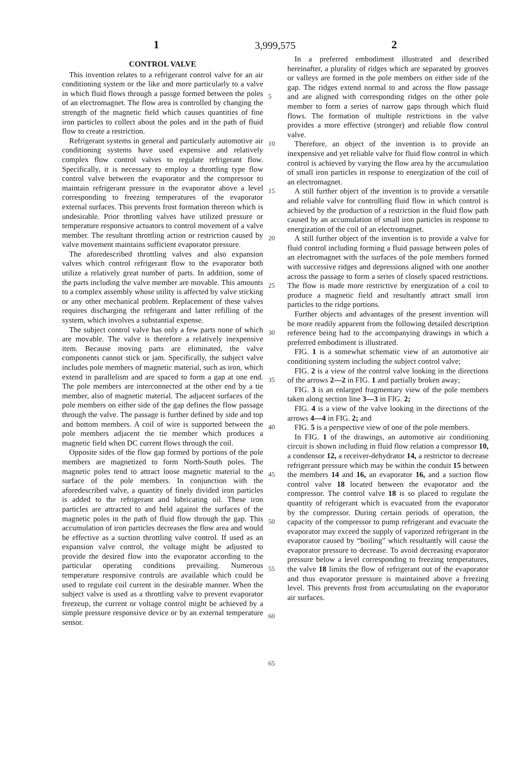1 3,999,575 2
CONTROL VALVE
This invention relates to a refrigerant control valve for an air conditioning system or the like and more particularly to a valve in which fluid flows through a passge formed between the poles of an electromagnet. The flow area is controlled by changing the strength of the magnetic field which causes quantities of fine iron particles to collect about the poles and in the path of fluid flow to create a restriction.
Refrigerant systems in general and particularly automotive air conditioning systems have used expensive and relatively complex flow control valves to regulate refrigerant flow. Specifically, it is necessary to employ a throttling type flow control valve between the evaporator and the compressor to maintain refrigerant pressure in the evaporator above a level corresponding to freezing temperatures of the evaporator external surfaces. This prevents frost formation thereon which is undesirable. Prior throttling valves have utilized pressure or temperature responsive actuators to control movement of a valve member. The resultant throttling action or restriction caused by valve movement maintains sufficient evaporator pressure.
The aforedescribed throttling valves and also expansion valves which control refrigerant flow to the evaporator both utilize a relatively great number of parts. In addition, some of the parts including the valve member are movable. This amounts to a complex assembly whose utility is affected by valve sticking or any other mechanical problem. Replacement of these valves requires discharging the refrigerant and latter refilling of the system, which involves a substantial expense.
The subject control valve has only a few parts none of which are movable. The valve is therefore a relatively inexpensive item. Because moving parts are eliminated, the valve components cannot stick or jam. Specifically, the subject valve includes pole members of magnetic material, such as iron, which extend in parallelism and are spaced to form a gap at one end. The pole members are interconnected at the other end by a tie member, also of magnetic material. The adjacent surfaces of the pole members on either side of the gap defines the flow passage through the valve. The passage is further defined by side and top and bottom members. A coil of wire is supported between the pole members adjacent the tie member which produces a magnetic field when DC current flows through the coil.
Opposite sides of the flow gap formed by portions of the pole members are magnetized to form North-South poles. The magnetic poles tend to attract loose magnetic material to the surface of the pole members. In conjunction with the aforedescribed valve, a quantity of finely divided iron particles is added to the refrigerant and lubricating oil. These iron particles are attracted to and held against the surfaces of the magnetic poles in the path of fluid flow through the gap. This accumulation of iron particles decreases the flow area and would be effective as a suction throttling valve control. If used as an expansion valve control, the voltage might be adjusted to provide the desired flow into the evaporator according to the particular operating conditions prevailing. Numerous temperature responsive controls are available which could be used to regulate coil current in the desirable manner. When the subject valve is used as a throttling valve to prevent evaporator freezeup, the current or voltage control might be achieved by a simple pressure responsive device or by an external temperature sensor.
5
10
15
20
25
30
35
40
45
50
55
60
65
In a preferred embodiment illustrated and described hereinafter, a plurality of ridges which are separated by grooves or valleys are formed in the pole members on either side of the gap. The ridges extend normal to and across the flow passage and are aligned with corresponding ridges on the other pole member to form a series of narrow gaps through which fluid flows. The formation of multiple restrictions in the valve provides a more effective (stronger) and reliable flow control valve.
Therefore, an object of the invention is to provide an inexpensive and yet reliable valve for fluid flow control in which control is achieved by varying the flow area by the accumulation of small iron particles in response to energization of the coil of an electromagnet.
A still further object of the invention is to provide a versatile and reliable valve for controlling fluid flow in which control is achieved by the production of a restriction in the fluid flow path caused by an accumulation of small iron particles in response to energization of the coil of an electromagnet.
A still further object of the invention is to provide a valve for fluid control including forming a fluid passage between poles of an electromagnet with the surfaces of the pole members formed with successive ridges and depressions aligned with one another across the passage to form a series of closely spaced restrictions. The flow is made more restrictive by energization of a coil to produce a magnetic field and resultantly attract small iron particles to the ridge portions.
Further objects and advantages of the present invention will be more readily apparent from the following detailed description reference being had to the accompanying drawings in which a preferred embodiment is illustrated.
FIG. 1 is a somewhat schematic view of an automotive air conditioning system including the subject control valve;
FIG. 2 is a view of the control valve looking in the directions of the arrows 2—2 in FIG. 1 and partially broken away;
FIG. 3 is an enlarged fragmentary view of the pole members taken along section line 3—3 in FIG. 2;
FIG. 4 is a view of the valve looking in the directions of the arrows 4—4 in FIG. 2; and
FIG. 5 is a perspective view of one of the pole members.
In FIG. 1 of the drawings, an automotive air conditioning circuit is shown including in fluid flow relation a compressor 10, a condensor 12, a receiver-dehydrator 14, a restrictor to decrease refrigerant pressure which may be within the conduit 15 between the members 14 and 16, an evaporator 16, and a suction flow control valve 18 located between the evaporator and the compressor. The control valve 18 is so placed to regulate the quantity of refrigerant which is evacuated from the evaporator by the compressor. During certain periods of operation, the capacity of the compressor to pump refrigerant and evacuate the evaporator may exceed the supply of vaporized refrigerant in the evaporator caused by “boiling” which resultantly will cause the evaporator pressure to decrease. To avoid decreasing evaporator pressure below a level corresponding to freezing temperatures, the valve 18 limits the flow of refrigerant out of the evaporator and thus evaporator pressure is maintained above a freezing level. This prevents frost from accumulating on the evaporator air surfaces.